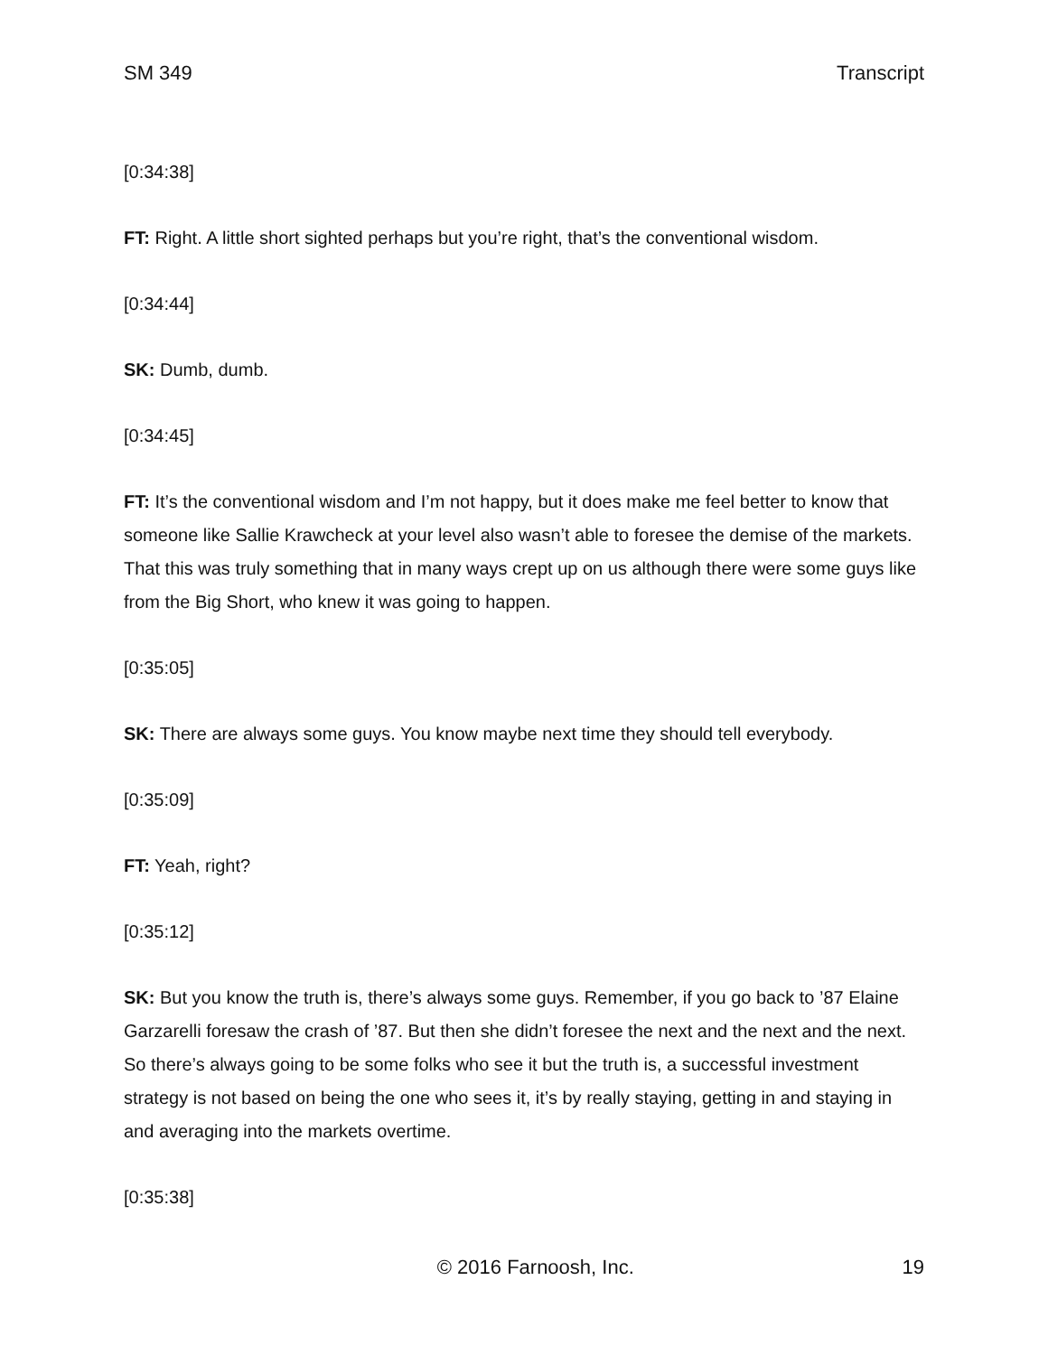SM 349 Transcript
[0:34:38]
FT: Right. A little short sighted perhaps but you’re right, that’s the conventional wisdom.
[0:34:44]
SK: Dumb, dumb.
[0:34:45]
FT: It’s the conventional wisdom and I’m not happy, but it does make me feel better to know that someone like Sallie Krawcheck at your level also wasn’t able to foresee the demise of the markets. That this was truly something that in many ways crept up on us although there were some guys like from the Big Short, who knew it was going to happen.
[0:35:05]
SK: There are always some guys. You know maybe next time they should tell everybody.
[0:35:09]
FT: Yeah, right?
[0:35:12]
SK: But you know the truth is, there’s always some guys. Remember, if you go back to ’87 Elaine Garzarelli foresaw the crash of ’87. But then she didn’t foresee the next and the next and the next. So there’s always going to be some folks who see it but the truth is, a successful investment strategy is not based on being the one who sees it, it’s by really staying, getting in and staying in and averaging into the markets overtime.
[0:35:38]
© 2016 Farnoosh, Inc. 19